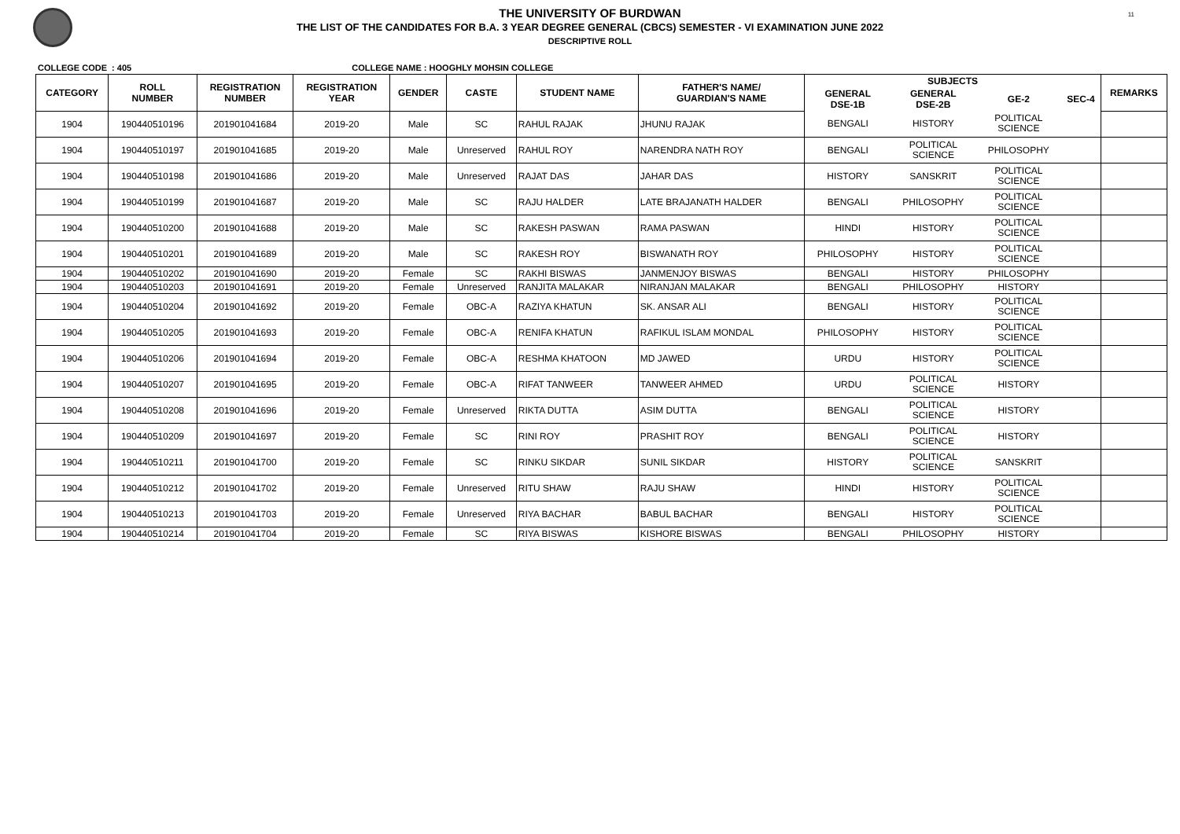11
THE UNIVERSITY OF BURDWAN
THE LIST OF THE CANDIDATES FOR B.A. 3 YEAR DEGREE GENERAL (CBCS) SEMESTER - VI EXAMINATION JUNE 2022
DESCRIPTIVE ROLL
COLLEGE CODE : 405 COLLEGE NAME : HOOGHLY MOHSIN COLLEGE
| CATEGORY | ROLL NUMBER | REGISTRATION NUMBER | REGISTRATION YEAR | GENDER | CASTE | STUDENT NAME | FATHER'S NAME/ GUARDIAN'S NAME | SUBJECTS | | | | REMARKS |
| --- | --- | --- | --- | --- | --- | --- | --- | --- | --- | --- | --- | --- |
| | | | | | | | | GENERAL DSE-1B | GENERAL DSE-2B | GE-2 | SEC-4 | |
| 1904 | 190440510196 | 201901041684 | 2019-20 | Male | SC | RAHUL RAJAK | JHUNU RAJAK | BENGALI | HISTORY | POLITICAL SCIENCE | | |
| 1904 | 190440510197 | 201901041685 | 2019-20 | Male | Unreserved | RAHUL ROY | NARENDRA NATH ROY | BENGALI | POLITICAL SCIENCE | PHILOSOPHY | | |
| 1904 | 190440510198 | 201901041686 | 2019-20 | Male | Unreserved | RAJAT DAS | JAHAR DAS | HISTORY | SANSKRIT | POLITICAL SCIENCE | | |
| 1904 | 190440510199 | 201901041687 | 2019-20 | Male | SC | RAJU HALDER | LATE BRAJANATH HALDER | BENGALI | PHILOSOPHY | POLITICAL SCIENCE | | |
| 1904 | 190440510200 | 201901041688 | 2019-20 | Male | SC | RAKESH PASWAN | RAMA PASWAN | HINDI | HISTORY | POLITICAL SCIENCE | | |
| 1904 | 190440510201 | 201901041689 | 2019-20 | Male | SC | RAKESH ROY | BISWANATH ROY | PHILOSOPHY | HISTORY | POLITICAL SCIENCE | | |
| 1904 | 190440510202 | 201901041690 | 2019-20 | Female | SC | RAKHI BISWAS | JANMENJOY BISWAS | BENGALI | HISTORY | PHILOSOPHY | | |
| 1904 | 190440510203 | 201901041691 | 2019-20 | Female | Unreserved | RANJITA MALAKAR | NIRANJAN MALAKAR | BENGALI | PHILOSOPHY | HISTORY | | |
| 1904 | 190440510204 | 201901041692 | 2019-20 | Female | OBC-A | RAZIYA KHATUN | SK. ANSAR ALI | BENGALI | HISTORY | POLITICAL SCIENCE | | |
| 1904 | 190440510205 | 201901041693 | 2019-20 | Female | OBC-A | RENIFA KHATUN | RAFIKUL ISLAM MONDAL | PHILOSOPHY | HISTORY | POLITICAL SCIENCE | | |
| 1904 | 190440510206 | 201901041694 | 2019-20 | Female | OBC-A | RESHMA KHATOON | MD JAWED | URDU | HISTORY | POLITICAL SCIENCE | | |
| 1904 | 190440510207 | 201901041695 | 2019-20 | Female | OBC-A | RIFAT TANWEER | TANWEER AHMED | URDU | POLITICAL SCIENCE | HISTORY | | |
| 1904 | 190440510208 | 201901041696 | 2019-20 | Female | Unreserved | RIKTA DUTTA | ASIM DUTTA | BENGALI | POLITICAL SCIENCE | HISTORY | | |
| 1904 | 190440510209 | 201901041697 | 2019-20 | Female | SC | RINI ROY | PRASHIT ROY | BENGALI | POLITICAL SCIENCE | HISTORY | | |
| 1904 | 190440510211 | 201901041700 | 2019-20 | Female | SC | RINKU SIKDAR | SUNIL SIKDAR | HISTORY | POLITICAL SCIENCE | SANSKRIT | | |
| 1904 | 190440510212 | 201901041702 | 2019-20 | Female | Unreserved | RITU SHAW | RAJU SHAW | HINDI | HISTORY | POLITICAL SCIENCE | | |
| 1904 | 190440510213 | 201901041703 | 2019-20 | Female | Unreserved | RIYA BACHAR | BABUL BACHAR | BENGALI | HISTORY | POLITICAL SCIENCE | | |
| 1904 | 190440510214 | 201901041704 | 2019-20 | Female | SC | RIYA BISWAS | KISHORE BISWAS | BENGALI | PHILOSOPHY | HISTORY | | |